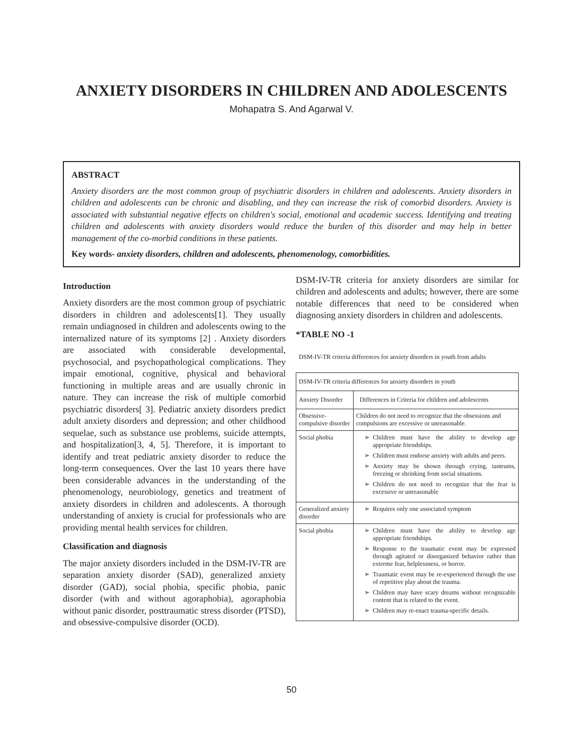ANXIETY DISORDERS IN CHILDREN AND ADOLESCENTS
Mohapatra S. And Agarwal V.
ABSTRACT
Anxiety disorders are the most common group of psychiatric disorders in children and adolescents. Anxiety disorders in children and adolescents can be chronic and disabling, and they can increase the risk of comorbid disorders. Anxiety is associated with substantial negative effects on children's social, emotional and academic success. Identifying and treating children and adolescents with anxiety disorders would reduce the burden of this disorder and may help in better management of the co-morbid conditions in these patients.
Key words- anxiety disorders, children and adolescents, phenomenology, comorbidities.
Introduction
Anxiety disorders are the most common group of psychiatric disorders in children and adolescents[1]. They usually remain undiagnosed in children and adolescents owing to the internalized nature of its symptoms [2] . Anxiety disorders are associated with considerable developmental, psychosocial, and psychopathological complications. They impair emotional, cognitive, physical and behavioral functioning in multiple areas and are usually chronic in nature. They can increase the risk of multiple comorbid psychiatric disorders[ 3]. Pediatric anxiety disorders predict adult anxiety disorders and depression; and other childhood sequelae, such as substance use problems, suicide attempts, and hospitalization[3, 4, 5]. Therefore, it is important to identify and treat pediatric anxiety disorder to reduce the long-term consequences. Over the last 10 years there have been considerable advances in the understanding of the phenomenology, neurobiology, genetics and treatment of anxiety disorders in children and adolescents. A thorough understanding of anxiety is crucial for professionals who are providing mental health services for children.
Classification and diagnosis
The major anxiety disorders included in the DSM-IV-TR are separation anxiety disorder (SAD), generalized anxiety disorder (GAD), social phobia, specific phobia, panic disorder (with and without agoraphobia), agoraphobia without panic disorder, posttraumatic stress disorder (PTSD), and obsessive-compulsive disorder (OCD).
DSM-IV-TR criteria for anxiety disorders are similar for children and adolescents and adults; however, there are some notable differences that need to be considered when diagnosing anxiety disorders in children and adolescents.
*TABLE NO -1
DSM-IV-TR criteria differences for anxiety disorders in youth from adults
| DSM-IV-TR criteria differences for anxiety disorders in youth | |
| Anxiety Disorder | Differences in Criteria for children and adolescents |
| Obsessive-compulsive disorder | Children do not need to recognize that the obsessions and compulsions are excessive or unreasonable. |
| Social phobia | Children must have the ability to develop age appropriate friendships. Children must endorse anxiety with adults and peers. Anxiety may be shown through crying, tantrums, freezing or shrinking from social situations. Children do not need to recognize that the fear is excessive or unreasonable |
| Generalized anxiety disorder | Requires only one associated symptom |
| Social phobia | Children must have the ability to develop age appropriate friendships. Response to the traumatic event may be expressed through agitated or disorganized behavior rather than extreme fear, helplessness, or horror. Traumatic event may be re-experienced through the use of repetitive play about the trauma. Children may have scary dreams without recognizable content that is related to the event. Children may re-enact trauma-specific details. |
50